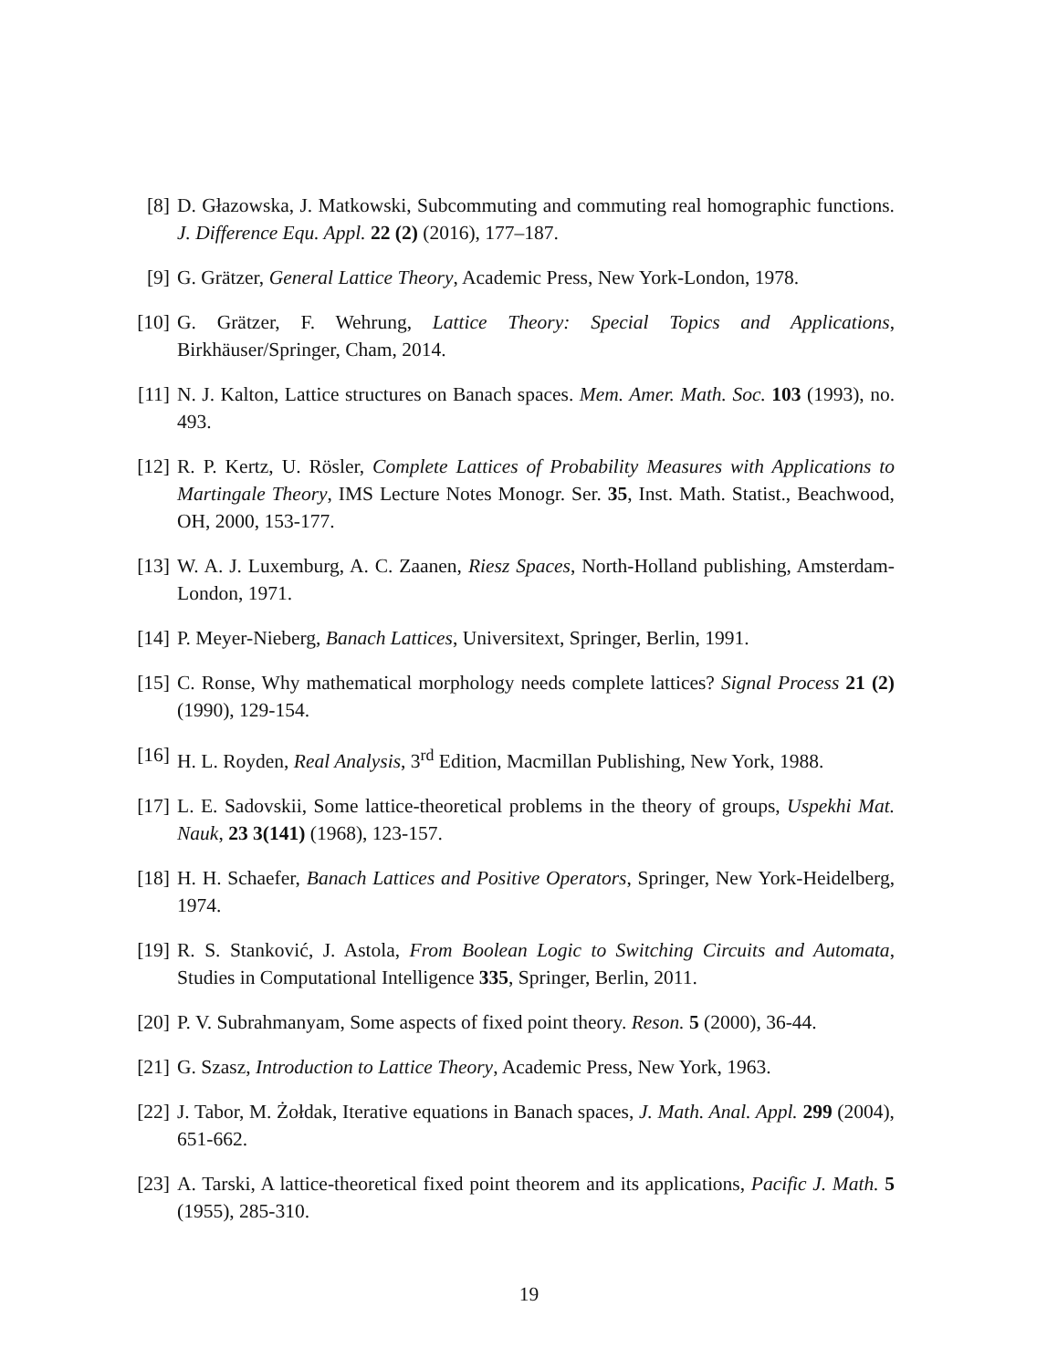[8] D. Głazowska, J. Matkowski, Subcommuting and commuting real homographic functions. J. Difference Equ. Appl. 22 (2) (2016), 177–187.
[9] G. Grätzer, General Lattice Theory, Academic Press, New York-London, 1978.
[10]
G. Grätzer, F. Wehrung, Lattice Theory: Special Topics and Applications, Birkhäuser/Springer, Cham, 2014.
[11]
N. J. Kalton, Lattice structures on Banach spaces. Mem. Amer. Math. Soc. 103 (1993), no. 493.
[12]
R. P. Kertz, U. Rösler, Complete Lattices of Probability Measures with Applications to Martingale Theory, IMS Lecture Notes Monogr. Ser. 35, Inst. Math. Statist., Beachwood, OH, 2000, 153-177.
[13]
W. A. J. Luxemburg, A. C. Zaanen, Riesz Spaces, North-Holland publishing, Amsterdam-London, 1971.
[14]
P. Meyer-Nieberg, Banach Lattices, Universitext, Springer, Berlin, 1991.
[15]
C. Ronse, Why mathematical morphology needs complete lattices? Signal Process 21 (2) (1990), 129-154.
[16]
H. L. Royden, Real Analysis, 3<sup>rd</sup> Edition, Macmillan Publishing, New York, 1988.
[17]
L. E. Sadovskii, Some lattice-theoretical problems in the theory of groups, Uspekhi Mat. Nauk, 23 3(141) (1968), 123-157.
[18]
H. H. Schaefer, Banach Lattices and Positive Operators, Springer, New York-Heidelberg, 1974.
[19]
R. S. Stanković, J. Astola, From Boolean Logic to Switching Circuits and Automata, Studies in Computational Intelligence 335, Springer, Berlin, 2011.
[20]
P. V. Subrahmanyam, Some aspects of fixed point theory. Reson. 5 (2000), 36-44.
[21]
G. Szasz, Introduction to Lattice Theory, Academic Press, New York, 1963.
[22]
J. Tabor, M. Żołdak, Iterative equations in Banach spaces, J. Math. Anal. Appl. 299 (2004), 651-662.
[23]
A. Tarski, A lattice-theoretical fixed point theorem and its applications, Pacific J. Math. 5 (1955), 285-310.
19